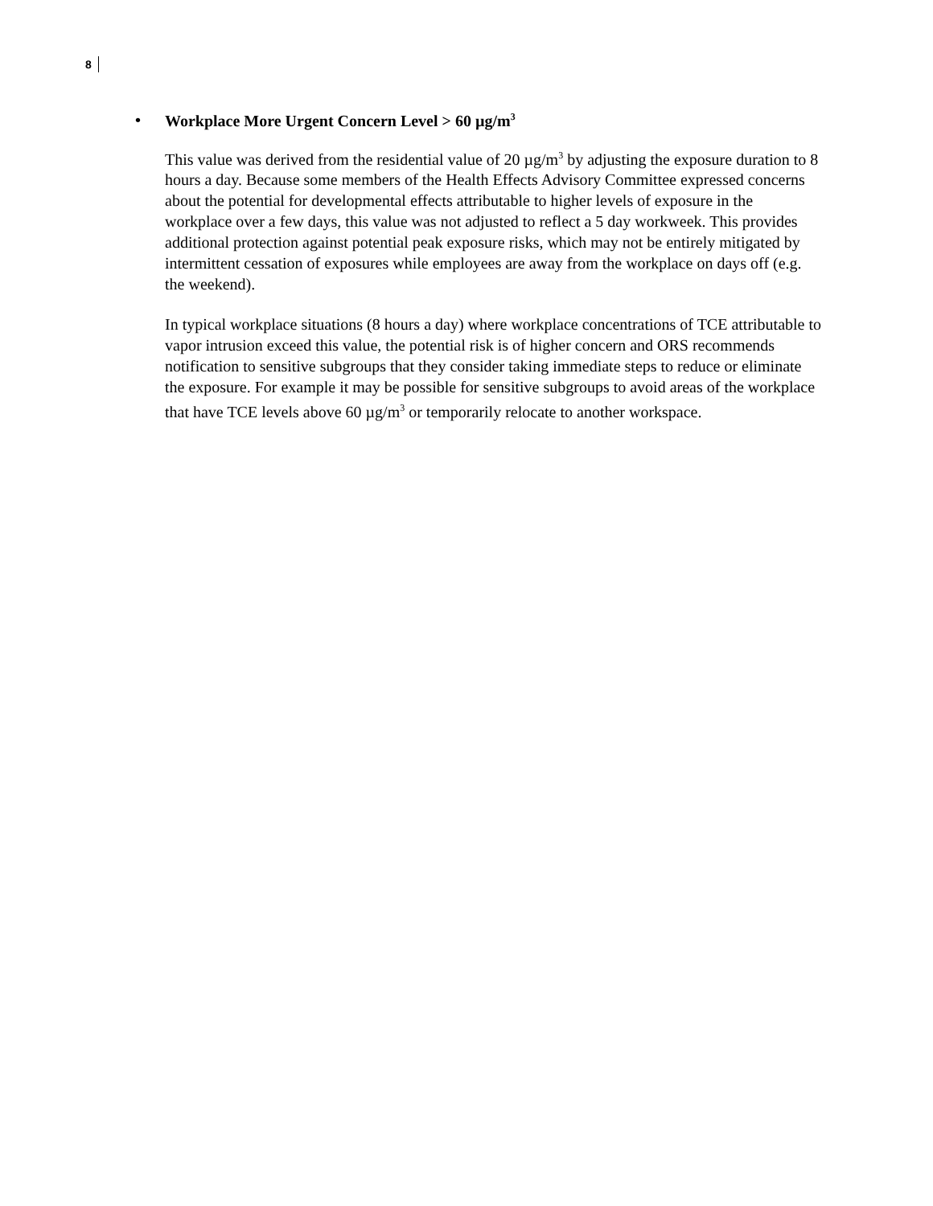8
• Workplace More Urgent Concern Level > 60 µg/m<sup>3</sup>
This value was derived from the residential value of 20 µg/m<sup>3</sup> by adjusting the exposure duration to 8 hours a day. Because some members of the Health Effects Advisory Committee expressed concerns about the potential for developmental effects attributable to higher levels of exposure in the workplace over a few days, this value was not adjusted to reflect a 5 day workweek. This provides additional protection against potential peak exposure risks, which may not be entirely mitigated by intermittent cessation of exposures while employees are away from the workplace on days off (e.g. the weekend).
In typical workplace situations (8 hours a day) where workplace concentrations of TCE attributable to vapor intrusion exceed this value, the potential risk is of higher concern and ORS recommends notification to sensitive subgroups that they consider taking immediate steps to reduce or eliminate the exposure. For example it may be possible for sensitive subgroups to avoid areas of the workplace that have TCE levels above 60 µg/m<sup>3</sup> or temporarily relocate to another workspace.